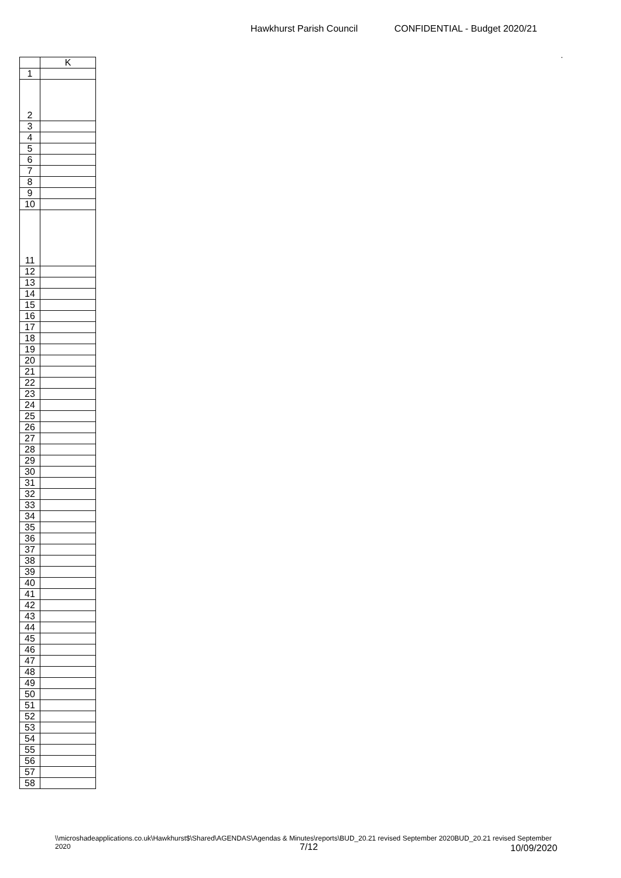Hawkhurst Parish Council CONFIDENTIAL - Budget 2020/21
.
| | K |
| --- | --- |
| 1 | |
| 2 | |
| 3 | |
| 4 | |
| 5 | |
| 6 | |
| 7 | |
| 8 | |
| 9 | |
| 10 | |
| 11 | |
| 12 | |
| 13 | |
| 14 | |
| 15 | |
| 16 | |
| 17 | |
| 18 | |
| 19 | |
| 20 | |
| 21 | |
| 22 | |
| 23 | |
| 24 | |
| 25 | |
| 26 | |
| 27 | |
| 28 | |
| 29 | |
| 30 | |
| 31 | |
| 32 | |
| 33 | |
| 34 | |
| 35 | |
| 36 | |
| 37 | |
| 38 | |
| 39 | |
| 40 | |
| 41 | |
| 42 | |
| 43 | |
| 44 | |
| 45 | |
| 46 | |
| 47 | |
| 48 | |
| 49 | |
| 50 | |
| 51 | |
| 52 | |
| 53 | |
| 54 | |
| 55 | |
| 56 | |
| 57 | |
| 58 | |
\\microshadeapplications.co.uk\Hawkhurst$\Shared\AGENDAS\Agendas & Minutes\reports\BUD_20.21 revised September 2020BUD_20.21 revised September 2020
7/12 10/09/2020